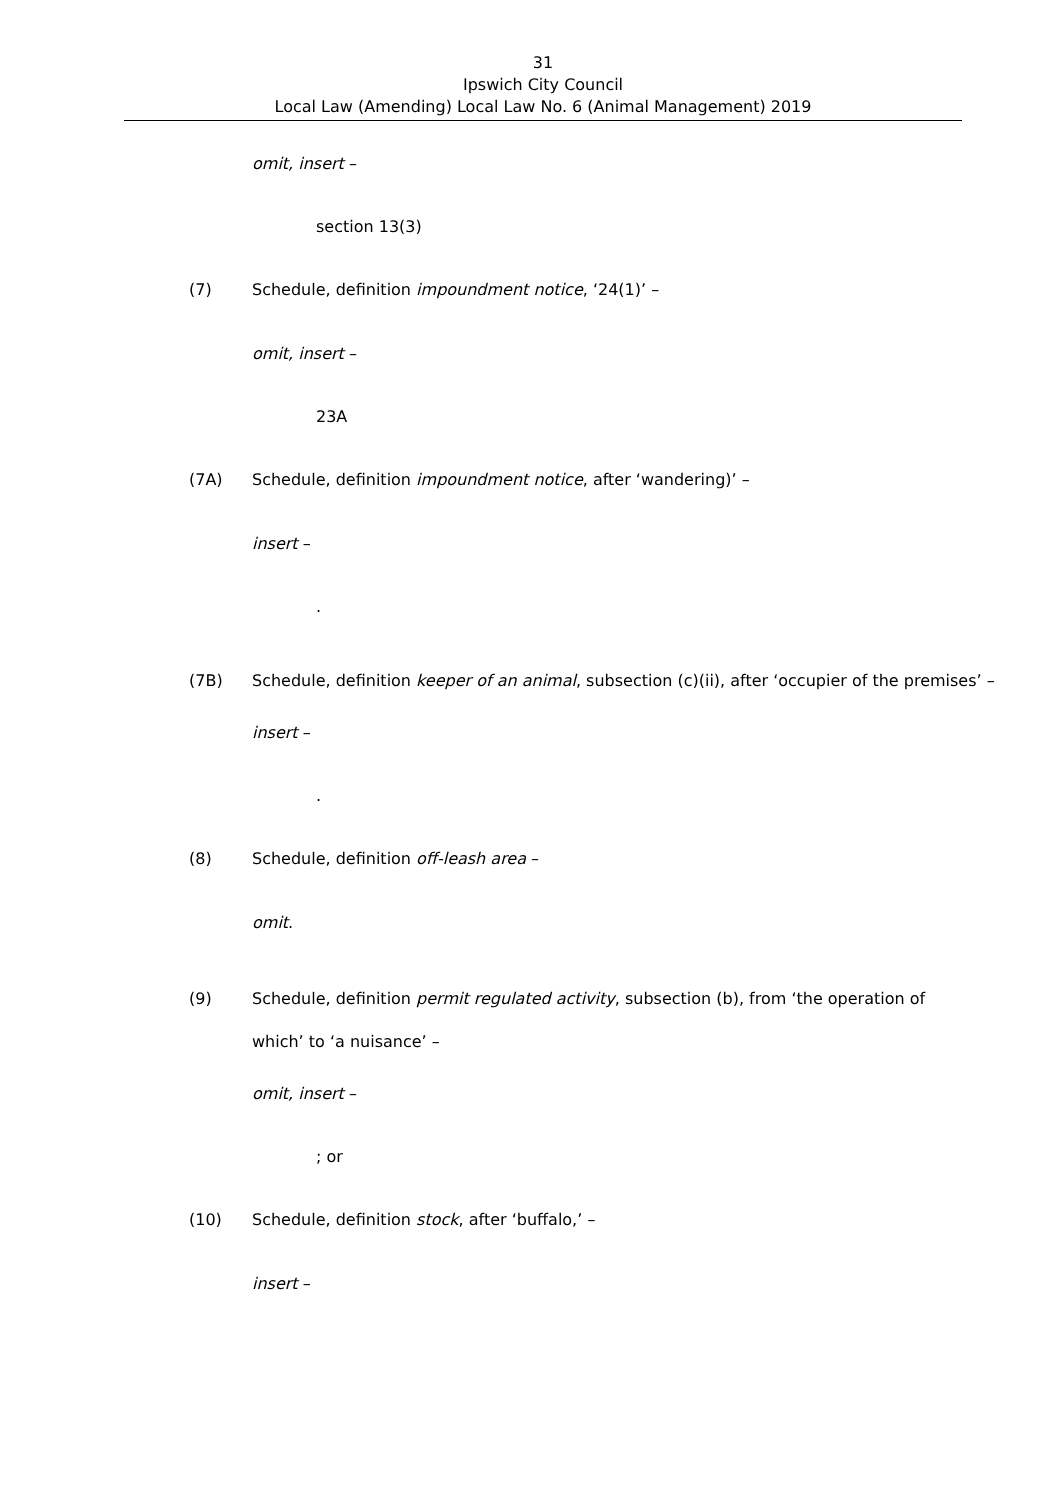31
Ipswich City Council
Local Law (Amending) Local Law No. 6 (Animal Management) 2019
omit, insert –
section 13(3)
(7) Schedule, definition impoundment notice, ‘24(1)’ –
omit, insert –
23A
(7A) Schedule, definition impoundment notice, after ‘wandering)’ –
insert –
.
(7B) Schedule, definition keeper of an animal, subsection (c)(ii), after ‘occupier of the premises’ –
insert –
.
(8) Schedule, definition off-leash area –
omit.
(9) Schedule, definition permit regulated activity, subsection (b), from ‘the operation of which’ to ‘a nuisance’ –
omit, insert –
; or
(10) Schedule, definition stock, after ‘buffalo,’ –
insert –